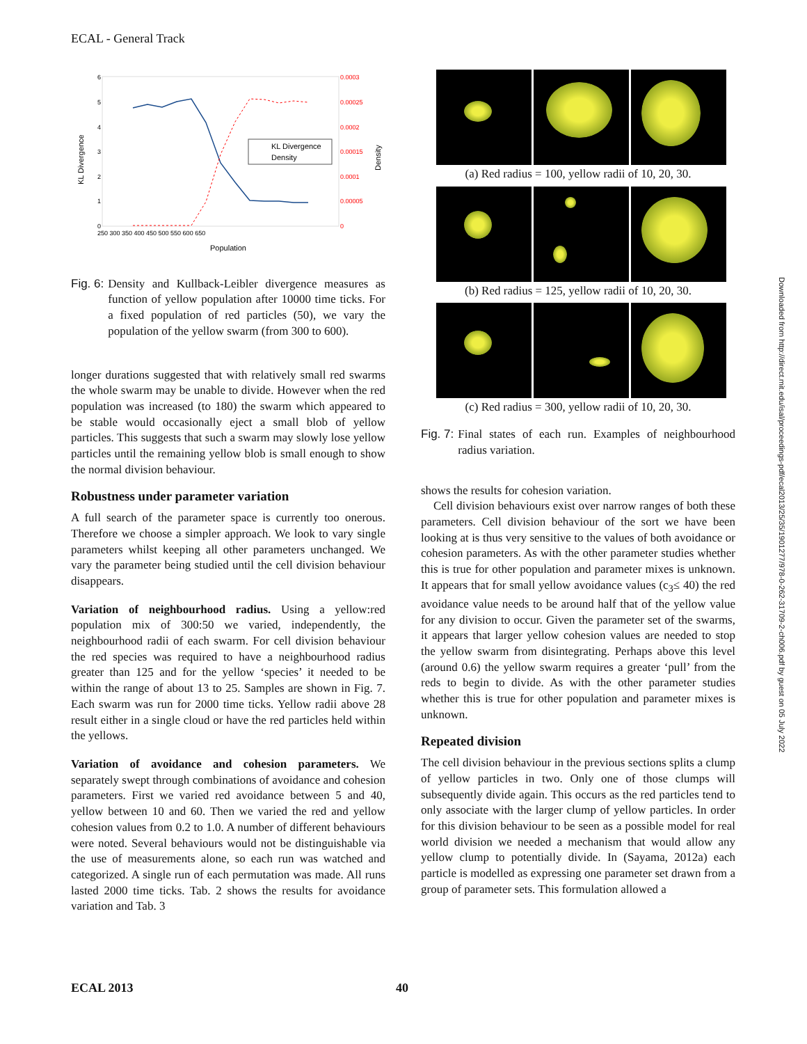ECAL - General Track
KL Divergence
Density
6
5
4
3
2
1
0
0.0003
0.00025
0.0002
0.00015
0.0001
0.00005
0
250 300 350 400 450 500 550 600 650
Population
KL Divergence
Density
Fig. 6: Density and Kullback-Leibler divergence measures as function of yellow population after 10000 time ticks. For a fixed population of red particles (50), we vary the population of the yellow swarm (from 300 to 600).
longer durations suggested that with relatively small red swarms the whole swarm may be unable to divide. However when the red population was increased (to 180) the swarm which appeared to be stable would occasionally eject a small blob of yellow particles. This suggests that such a swarm may slowly lose yellow particles until the remaining yellow blob is small enough to show the normal division behaviour.
Robustness under parameter variation
A full search of the parameter space is currently too onerous. Therefore we choose a simpler approach. We look to vary single parameters whilst keeping all other parameters unchanged. We vary the parameter being studied until the cell division behaviour disappears.
Variation of neighbourhood radius. Using a yellow:red population mix of 300:50 we varied, independently, the neighbourhood radii of each swarm. For cell division behaviour the red species was required to have a neighbourhood radius greater than 125 and for the yellow ‘species’ it needed to be within the range of about 13 to 25. Samples are shown in Fig. 7. Each swarm was run for 2000 time ticks. Yellow radii above 28 result either in a single cloud or have the red particles held within the yellows.
Variation of avoidance and cohesion parameters. We separately swept through combinations of avoidance and cohesion parameters. First we varied red avoidance between 5 and 40, yellow between 10 and 60. Then we varied the red and yellow cohesion values from 0.2 to 1.0. A number of different behaviours were noted. Several behaviours would not be distinguishable via the use of measurements alone, so each run was watched and categorized. A single run of each permutation was made. All runs lasted 2000 time ticks. Tab. 2 shows the results for avoidance variation and Tab. 3
(a) Red radius = 100, yellow radii of 10, 20, 30.
(b) Red radius = 125, yellow radii of 10, 20, 30.
(c) Red radius = 300, yellow radii of 10, 20, 30.
Fig. 7: Final states of each run. Examples of neighbourhood radius variation.
shows the results for cohesion variation.
Cell division behaviours exist over narrow ranges of both these parameters. Cell division behaviour of the sort we have been looking at is thus very sensitive to the values of both avoidance or cohesion parameters. As with the other parameter studies whether this is true for other population and parameter mixes is unknown. It appears that for small yellow avoidance values (c<sub>3</sub>≤ 40) the red avoidance value needs to be around half that of the yellow value for any division to occur. Given the parameter set of the swarms, it appears that larger yellow cohesion values are needed to stop the yellow swarm from disintegrating. Perhaps above this level (around 0.6) the yellow swarm requires a greater ‘pull’ from the reds to begin to divide. As with the other parameter studies whether this is true for other population and parameter mixes is unknown.
Repeated division
The cell division behaviour in the previous sections splits a clump of yellow particles in two. Only one of those clumps will subsequently divide again. This occurs as the red particles tend to only associate with the larger clump of yellow particles. In order for this division behaviour to be seen as a possible model for real world division we needed a mechanism that would allow any yellow clump to potentially divide. In (Sayama, 2012a) each particle is modelled as expressing one parameter set drawn from a group of parameter sets. This formulation allowed a
ECAL 2013 40
Downloaded from http://direct.mit.edu/isal/proceedings-pdf/ecal2013/25/35/1901277/978-0-262-31709-2-ch006.pdf by guest on 05 July 2022